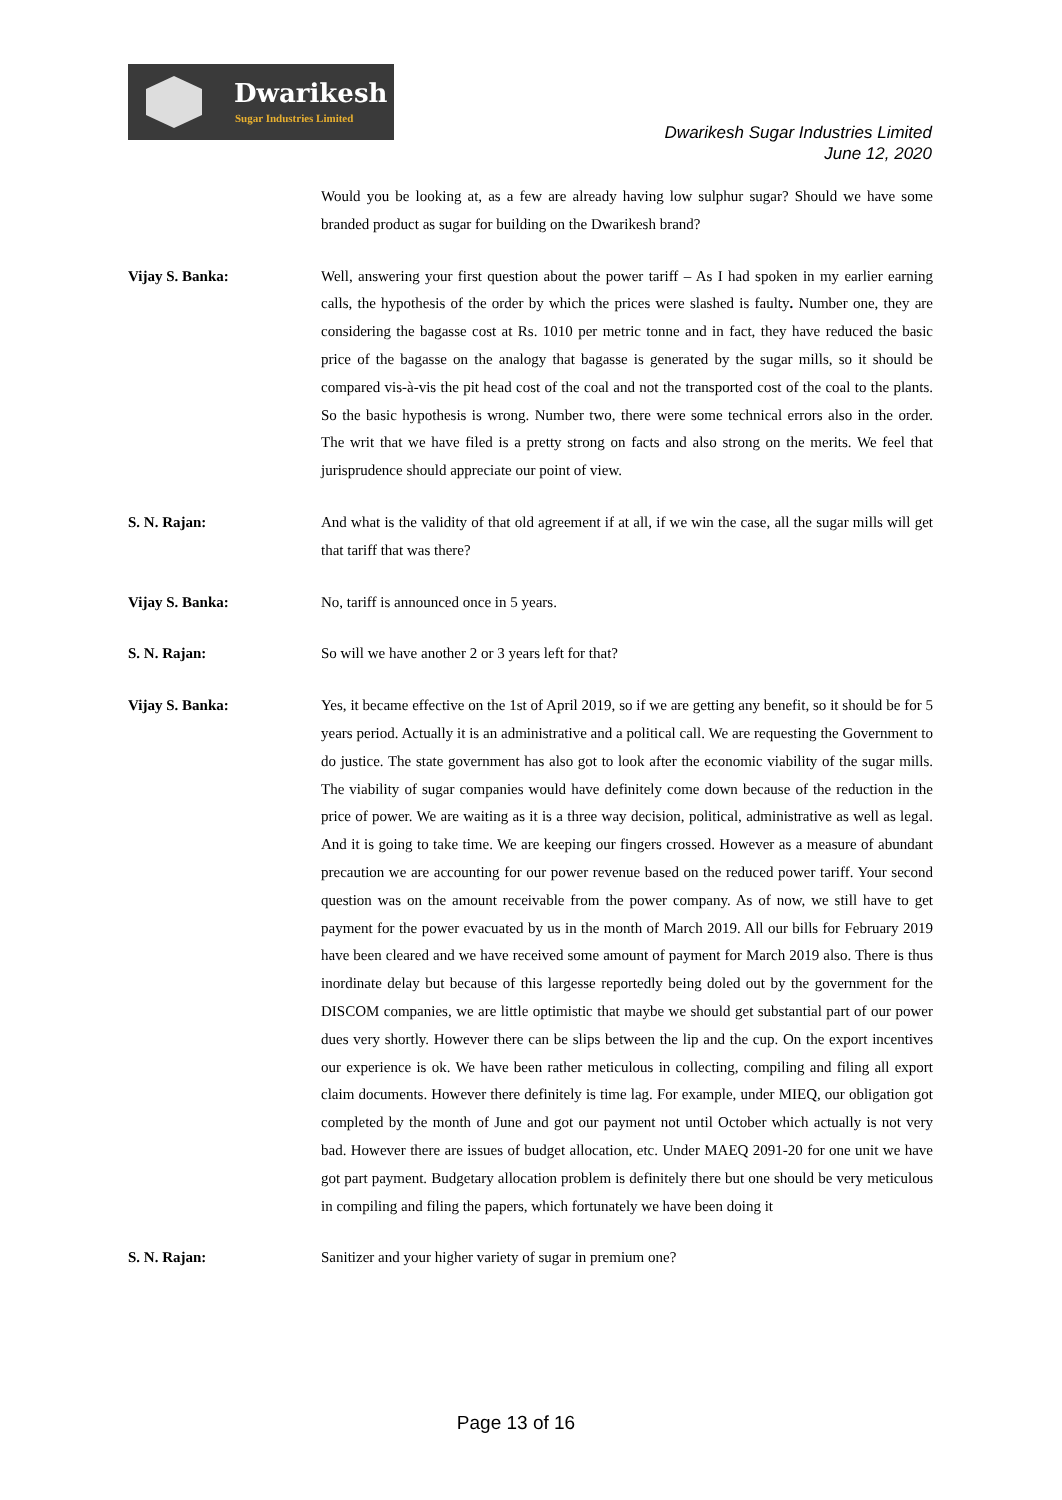Dwarikesh
Sugar Industries Limited
Dwarikesh Sugar Industries Limited
June 12, 2020
Would you be looking at, as a few are already having low sulphur sugar? Should we have some branded product as sugar for building on the Dwarikesh brand?
Vijay S. Banka: Well, answering your first question about the power tariff – As I had spoken in my earlier earning calls, the hypothesis of the order by which the prices were slashed is faulty. Number one, they are considering the bagasse cost at Rs. 1010 per metric tonne and in fact, they have reduced the basic price of the bagasse on the analogy that bagasse is generated by the sugar mills, so it should be compared vis-à-vis the pit head cost of the coal and not the transported cost of the coal to the plants. So the basic hypothesis is wrong. Number two, there were some technical errors also in the order. The writ that we have filed is a pretty strong on facts and also strong on the merits. We feel that jurisprudence should appreciate our point of view.
S. N. Rajan: And what is the validity of that old agreement if at all, if we win the case, all the sugar mills will get that tariff that was there?
Vijay S. Banka: No, tariff is announced once in 5 years.
S. N. Rajan: So will we have another 2 or 3 years left for that?
Vijay S. Banka: Yes, it became effective on the 1st of April 2019, so if we are getting any benefit, so it should be for 5 years period. Actually it is an administrative and a political call. We are requesting the Government to do justice. The state government has also got to look after the economic viability of the sugar mills. The viability of sugar companies would have definitely come down because of the reduction in the price of power. We are waiting as it is a three way decision, political, administrative as well as legal. And it is going to take time. We are keeping our fingers crossed. However as a measure of abundant precaution we are accounting for our power revenue based on the reduced power tariff. Your second question was on the amount receivable from the power company. As of now, we still have to get payment for the power evacuated by us in the month of March 2019. All our bills for February 2019 have been cleared and we have received some amount of payment for March 2019 also. There is thus inordinate delay but because of this largesse reportedly being doled out by the government for the DISCOM companies, we are little optimistic that maybe we should get substantial part of our power dues very shortly. However there can be slips between the lip and the cup. On the export incentives our experience is ok. We have been rather meticulous in collecting, compiling and filing all export claim documents. However there definitely is time lag. For example, under MIEQ, our obligation got completed by the month of June and got our payment not until October which actually is not very bad. However there are issues of budget allocation, etc. Under MAEQ 2091-20 for one unit we have got part payment. Budgetary allocation problem is definitely there but one should be very meticulous in compiling and filing the papers, which fortunately we have been doing it
S. N. Rajan: Sanitizer and your higher variety of sugar in premium one?
Page 13 of 16